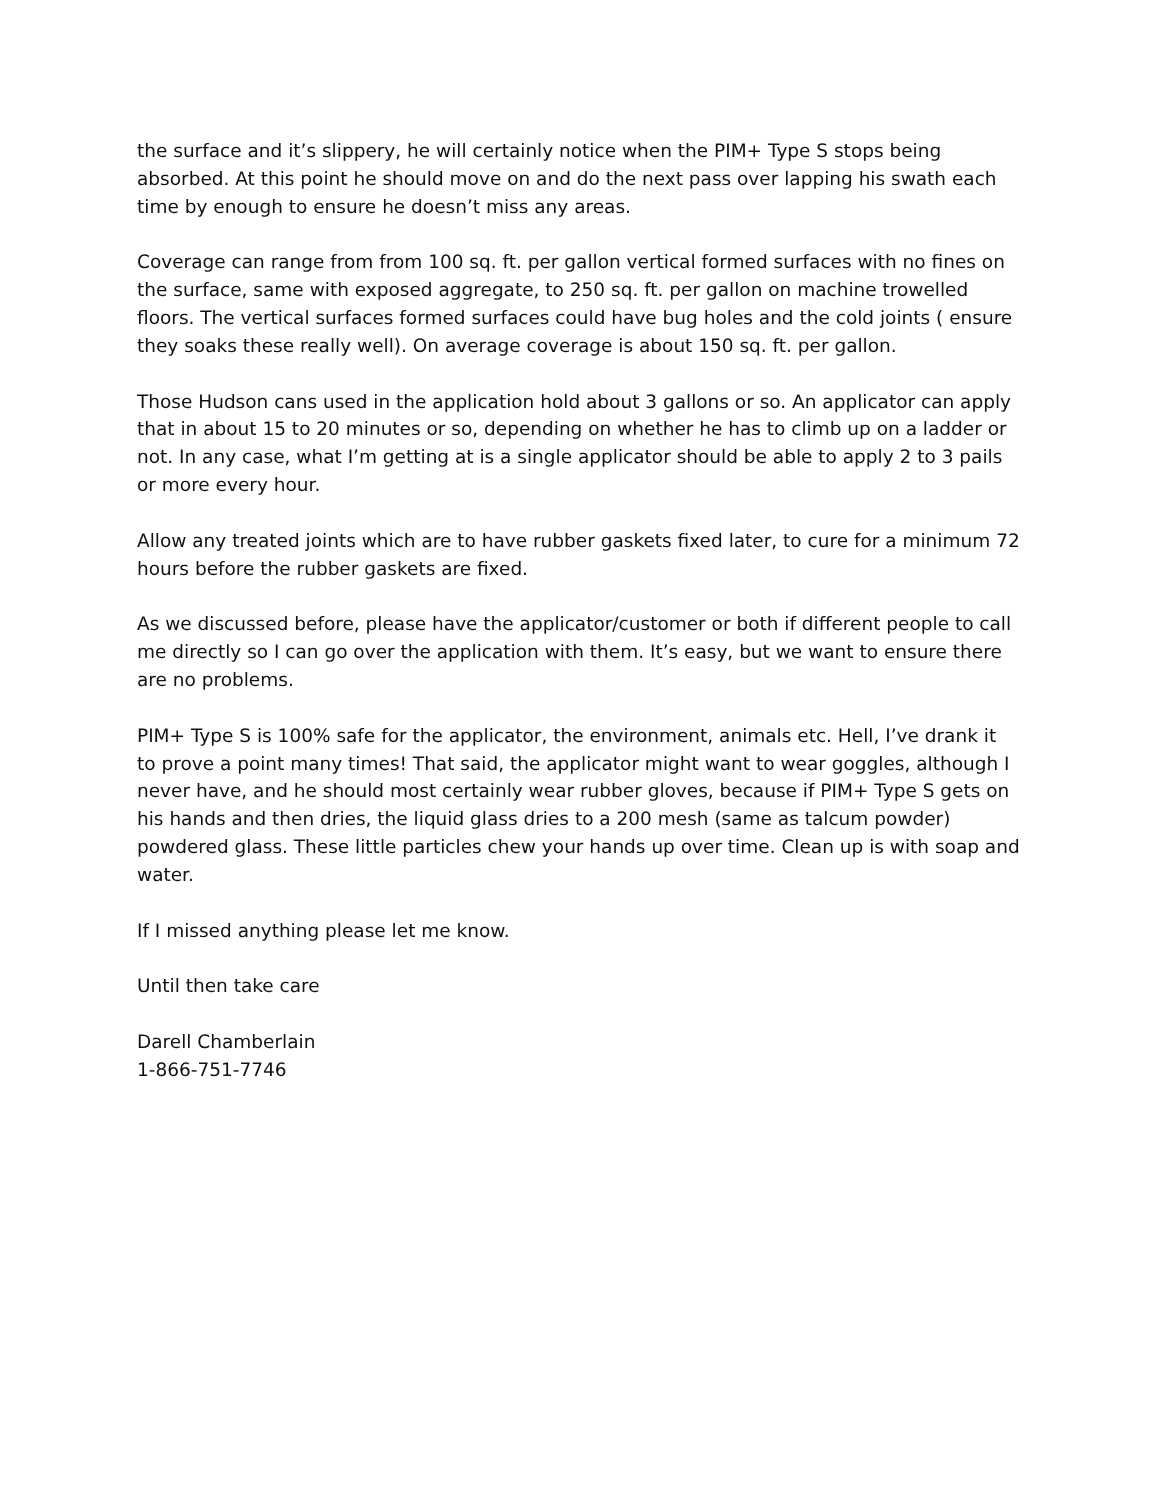the surface and it’s slippery, he will certainly notice when the PIM+ Type S stops being absorbed. At this point he should move on and do the next pass over lapping his swath each time by enough to ensure he doesn’t miss any areas.
Coverage can range from from 100 sq. ft. per gallon vertical formed surfaces with no fines on the surface, same with exposed aggregate, to 250 sq. ft. per gallon on machine trowelled floors. The vertical surfaces formed surfaces could have bug holes and the cold joints ( ensure they soaks these really well). On average coverage is about 150 sq. ft. per gallon.
Those Hudson cans used in the application hold about 3 gallons or so. An applicator can apply that in about 15 to 20 minutes or so, depending on whether he has to climb up on a ladder or not. In any case, what I’m getting at is a single applicator should be able to apply 2 to 3 pails or more every hour.
Allow any treated joints which are to have rubber gaskets fixed later, to cure for a minimum 72 hours before the rubber gaskets are fixed.
As we discussed before, please have the applicator/customer or both if different people to call me directly so I can go over the application with them. It’s easy, but we want to ensure there are no problems.
PIM+ Type S is 100% safe for the applicator, the environment, animals etc. Hell, I’ve drank it to prove a point many times! That said, the applicator might want to wear goggles, although I never have, and he should most certainly wear rubber gloves, because if PIM+ Type S gets on his hands and then dries, the liquid glass dries to a 200 mesh (same as talcum powder) powdered glass. These little particles chew your hands up over time. Clean up is with soap and water.
If I missed anything please let me know.
Until then take care
Darell Chamberlain
1-866-751-7746